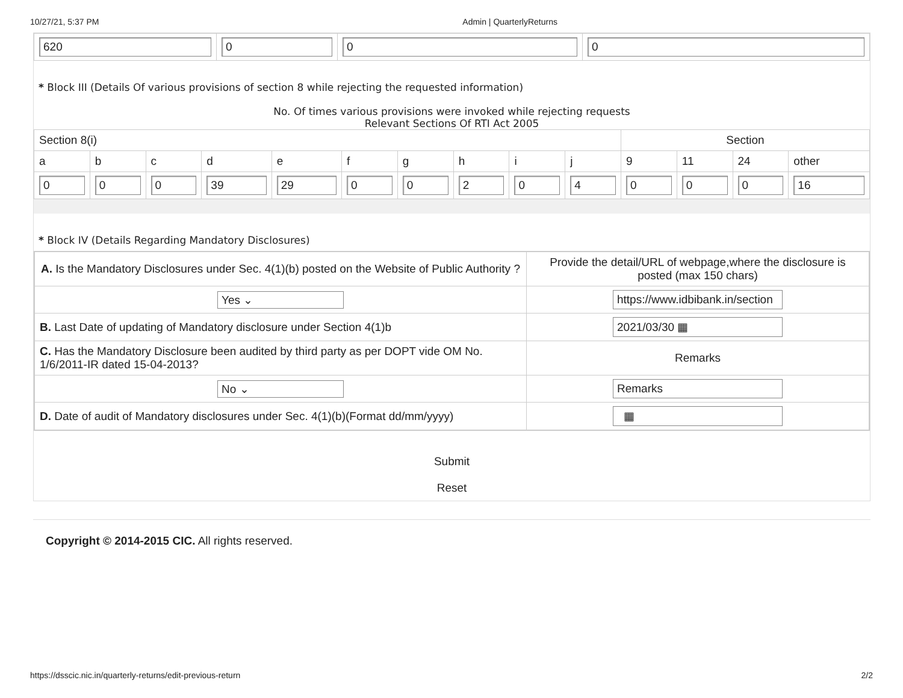10/27/21, 5:37 PM Admin | QuarterlyReturns
| 620 | 0 | 0 | 0 |
* Block III (Details Of various provisions of section 8 while rejecting the requested information)
No. Of times various provisions were invoked while rejecting requests
Relevant Sections Of RTI Act 2005
| Section 8(i) | | | | | | | | | | Section | | | |
| --- | --- | --- | --- | --- | --- | --- | --- | --- | --- | --- | --- | --- | --- |
| a | b | c | d | e | f | g | h | i | j | 9 | 11 | 24 | other |
| 0 | 0 | 0 | 39 | 29 | 0 | 0 | 2 | 0 | 4 | 0 | 0 | 0 | 16 |
* Block IV (Details Regarding Mandatory Disclosures)
| A. Is the Mandatory Disclosures under Sec. 4(1)(b) posted on the Website of Public Authority ? | Provide the detail/URL of webpage,where the disclosure is posted (max 150 chars) |
| Yes ⌄ | https://www.idbibank.in/section |
| B. Last Date of updating of Mandatory disclosure under Section 4(1)b | 2021/03/30 ▦ |
| C. Has the Mandatory Disclosure been audited by third party as per DOPT vide OM No. 1/6/2011-IR dated 15-04-2013? | Remarks |
| No ⌄ | Remarks |
| D. Date of audit of Mandatory disclosures under Sec. 4(1)(b)(Format dd/mm/yyyy) | ▦ |
Submit
Reset
Copyright © 2014-2015 CIC. All rights reserved.
https://dsscic.nic.in/quarterly-returns/edit-previous-return 2/2